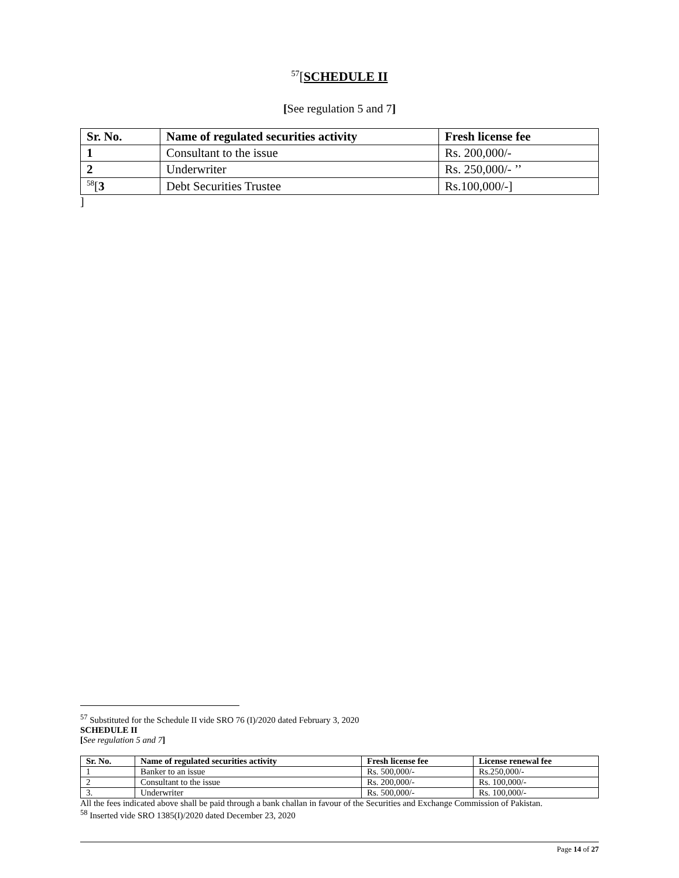<sup>57</sup> [SCHEDULE II
[See regulation 5 and 7]
| Sr. No. | Name of regulated securities activity | Fresh license fee |
| --- | --- | --- |
| 1 | Consultant to the issue | Rs. 200,000/- |
| 2 | Underwriter | Rs. 250,000/- ’’ |
| <sup>58</sup> [ 3 | Debt Securities Trustee | Rs.100,000/-] |
]
<sup>57</sup> Substituted for the Schedule II vide SRO 76 (I)/2020 dated February 3, 2020
SCHEDULE II
[See regulation 5 and 7]
| Sr. No. | Name of regulated securities activity | Fresh license fee | License renewal fee |
| --- | --- | --- | --- |
| 1 | Banker to an issue | Rs. 500,000/- | Rs.250,000/- |
| 2 | Consultant to the issue | Rs. 200,000/- | Rs. 100,000/- |
| 3. | Underwriter | Rs. 500,000/- | Rs. 100,000/- |
All the fees indicated above shall be paid through a bank challan in favour of the Securities and Exchange Commission of Pakistan.
<sup>58</sup> Inserted vide SRO 1385(I)/2020 dated December 23, 2020
Page 14 of 27